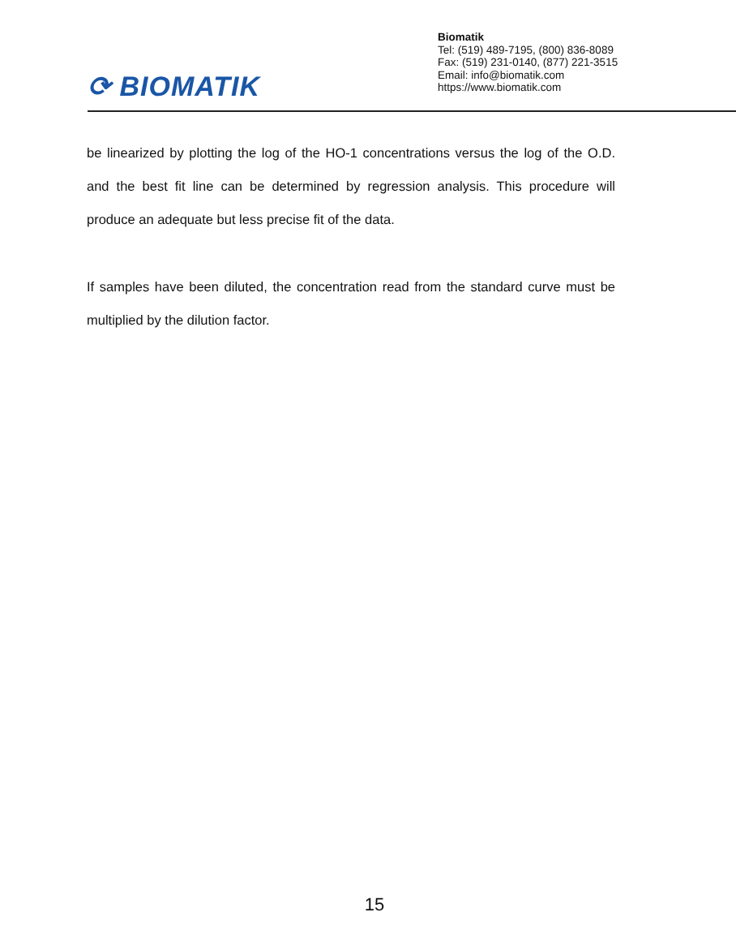⟳ BIOMATIK
Biomatik
Tel: (519) 489-7195, (800) 836-8089
Fax: (519) 231-0140, (877) 221-3515
Email: info@biomatik.com
https://www.biomatik.com
be linearized by plotting the log of the HO-1 concentrations versus the log of the O.D. and the best fit line can be determined by regression analysis. This procedure will produce an adequate but less precise fit of the data.
If samples have been diluted, the concentration read from the standard curve must be multiplied by the dilution factor.
15